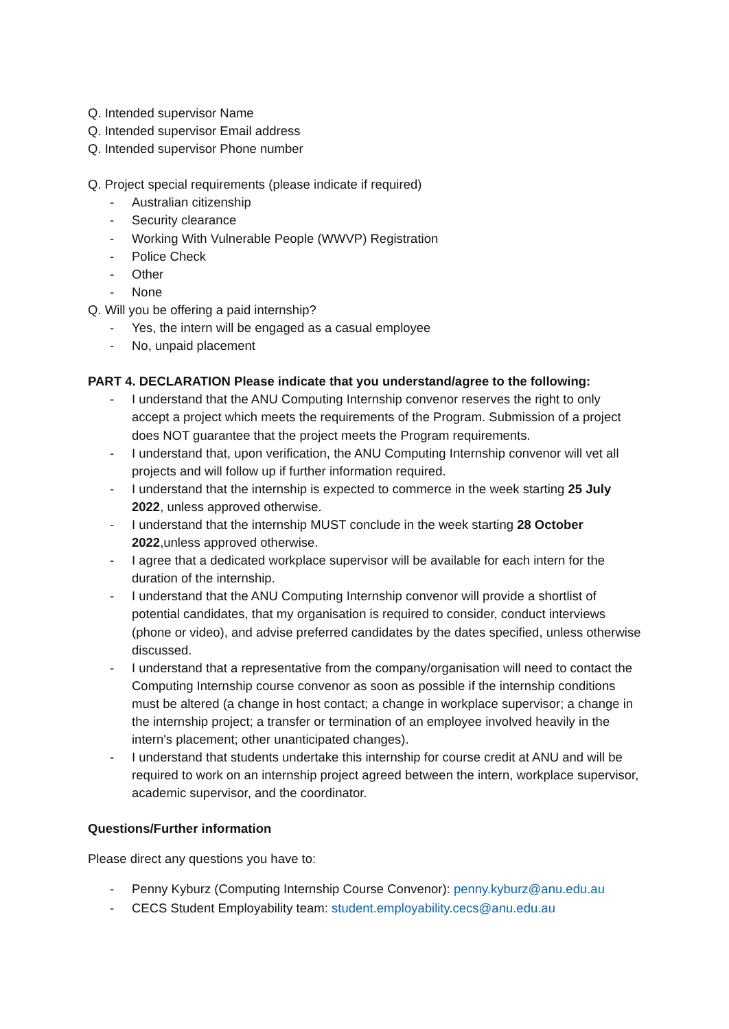Q. Intended supervisor Name
Q. Intended supervisor Email address
Q. Intended supervisor Phone number
Q. Project special requirements (please indicate if required)
- Australian citizenship
- Security clearance
- Working With Vulnerable People (WWVP) Registration
- Police Check
- Other
- None
Q. Will you be offering a paid internship?
- Yes, the intern will be engaged as a casual employee
- No, unpaid placement
PART 4. DECLARATION Please indicate that you understand/agree to the following:
- I understand that the ANU Computing Internship convenor reserves the right to only accept a project which meets the requirements of the Program. Submission of a project does NOT guarantee that the project meets the Program requirements.
- I understand that, upon verification, the ANU Computing Internship convenor will vet all projects and will follow up if further information required.
- I understand that the internship is expected to commerce in the week starting 25 July 2022, unless approved otherwise.
- I understand that the internship MUST conclude in the week starting 28 October 2022,unless approved otherwise.
- I agree that a dedicated workplace supervisor will be available for each intern for the duration of the internship.
- I understand that the ANU Computing Internship convenor will provide a shortlist of potential candidates, that my organisation is required to consider, conduct interviews (phone or video), and advise preferred candidates by the dates specified, unless otherwise discussed.
- I understand that a representative from the company/organisation will need to contact the Computing Internship course convenor as soon as possible if the internship conditions must be altered (a change in host contact; a change in workplace supervisor; a change in the internship project; a transfer or termination of an employee involved heavily in the intern's placement; other unanticipated changes).
- I understand that students undertake this internship for course credit at ANU and will be required to work on an internship project agreed between the intern, workplace supervisor, academic supervisor, and the coordinator.
Questions/Further information
Please direct any questions you have to:
- Penny Kyburz (Computing Internship Course Convenor): penny.kyburz@anu.edu.au
- CECS Student Employability team: student.employability.cecs@anu.edu.au